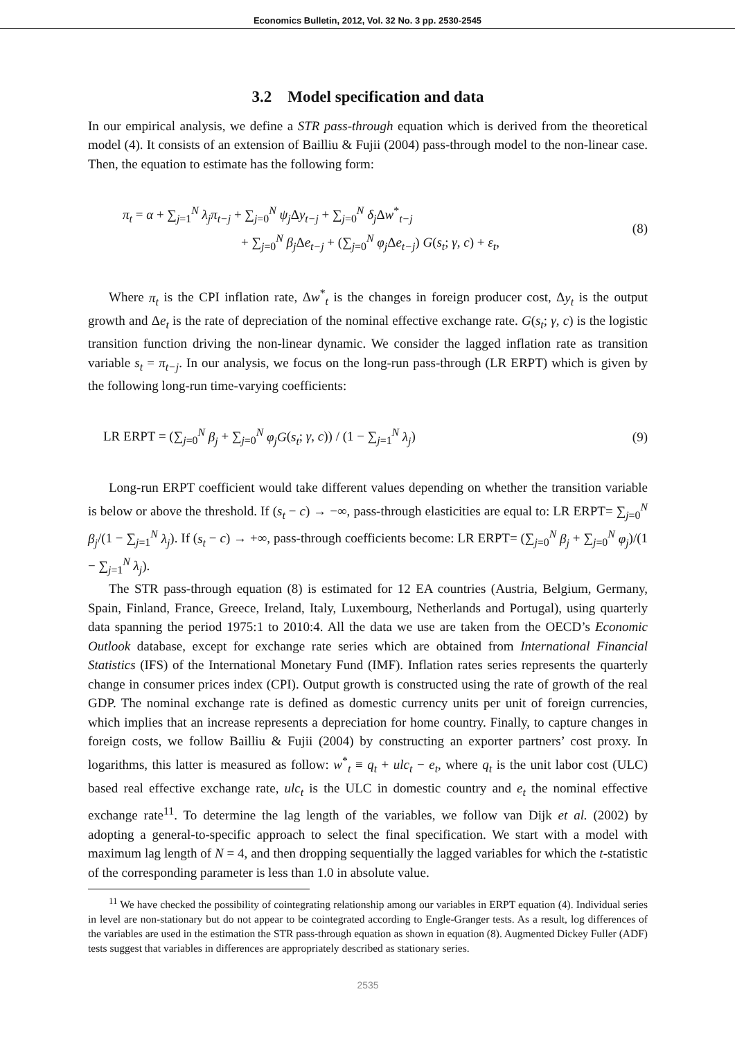Economics Bulletin, 2012, Vol. 32 No. 3 pp. 2530-2545
3.2 Model specification and data
In our empirical analysis, we define a STR pass-through equation which is derived from the theoretical model (4). It consists of an extension of Bailliu & Fujii (2004) pass-through model to the non-linear case. Then, the equation to estimate has the following form:
π<sub>t</sub> = α + ∑<sub>j=1</sub><sup>N</sup> λ<sub>j</sub>π<sub>t−j</sub> + ∑<sub>j=0</sub><sup>N</sup> ψ<sub>j</sub> Δy<sub>t−j</sub> + ∑<sub>j=0</sub><sup>N</sup> δ<sub>j</sub> Δw<sup>*</sup><sub>t−j</sub>
+ ∑<sub>j=0</sub><sup>N</sup> β<sub>j</sub> Δe<sub>t−j</sub> + (∑<sub>j=0</sub><sup>N</sup> φ<sub>j</sub> Δe<sub>t−j</sub>) G(s<sub>t</sub>; γ, c) + ε<sub>t</sub>,
(8)
Where π<sub>t</sub> is the CPI inflation rate, Δw<sup>*</sup><sub>t</sub> is the changes in foreign producer cost, Δy<sub>t</sub> is the output growth and Δe<sub>t</sub> is the rate of depreciation of the nominal effective exchange rate. G(s<sub>t</sub>; γ, c) is the logistic transition function driving the non-linear dynamic. We consider the lagged inflation rate as transition variable s<sub>t</sub> = π<sub>t−j</sub>. In our analysis, we focus on the long-run pass-through (LR ERPT) which is given by the following long-run time-varying coefficients:
LR ERPT = (∑<sub>j=0</sub><sup>N</sup> β<sub>j</sub> + ∑<sub>j=0</sub><sup>N</sup> φ<sub>j</sub>G(s<sub>t</sub>; γ, c)) / (1 − ∑<sub>j=1</sub><sup>N</sup> λ<sub>j</sub>)
(9)
Long-run ERPT coefficient would take different values depending on whether the transition variable is below or above the threshold. If (s<sub>t</sub> − c) → −∞, pass-through elasticities are equal to: LR ERPT= ∑<sub>j=0</sub><sup>N</sup> β<sub>j</sub>/(1 − ∑<sub>j=1</sub><sup>N</sup> λ<sub>j</sub>). If (s<sub>t</sub> − c) → +∞, pass-through coefficients become: LR ERPT= (∑<sub>j=0</sub><sup>N</sup> β<sub>j</sub> + ∑<sub>j=0</sub><sup>N</sup> φ<sub>j</sub>)/(1 − ∑<sub>j=1</sub><sup>N</sup> λ<sub>j</sub>).
The STR pass-through equation (8) is estimated for 12 EA countries (Austria, Belgium, Germany, Spain, Finland, France, Greece, Ireland, Italy, Luxembourg, Netherlands and Portugal), using quarterly data spanning the period 1975:1 to 2010:4. All the data we use are taken from the OECD’s Economic Outlook database, except for exchange rate series which are obtained from International Financial Statistics (IFS) of the International Monetary Fund (IMF). Inflation rates series represents the quarterly change in consumer prices index (CPI). Output growth is constructed using the rate of growth of the real GDP. The nominal exchange rate is defined as domestic currency units per unit of foreign currencies, which implies that an increase represents a depreciation for home country. Finally, to capture changes in foreign costs, we follow Bailliu & Fujii (2004) by constructing an exporter partners’ cost proxy. In logarithms, this latter is measured as follow: w<sup>*</sup><sub>t</sub> ≡ q<sub>t</sub> + ulc<sub>t</sub> − e<sub>t</sub>, where q<sub>t</sub> is the unit labor cost (ULC) based real effective exchange rate, ulc<sub>t</sub> is the ULC in domestic country and e<sub>t</sub> the nominal effective exchange rate<sup>11</sup>. To determine the lag length of the variables, we follow van Dijk et al. (2002) by adopting a general-to-specific approach to select the final specification. We start with a model with maximum lag length of N = 4, and then dropping sequentially the lagged variables for which the t-statistic of the corresponding parameter is less than 1.0 in absolute value.
<sup>11</sup> We have checked the possibility of cointegrating relationship among our variables in ERPT equation (4). Individual series in level are non-stationary but do not appear to be cointegrated according to Engle-Granger tests. As a result, log differences of the variables are used in the estimation the STR pass-through equation as shown in equation (8). Augmented Dickey Fuller (ADF) tests suggest that variables in differences are appropriately described as stationary series.
2535